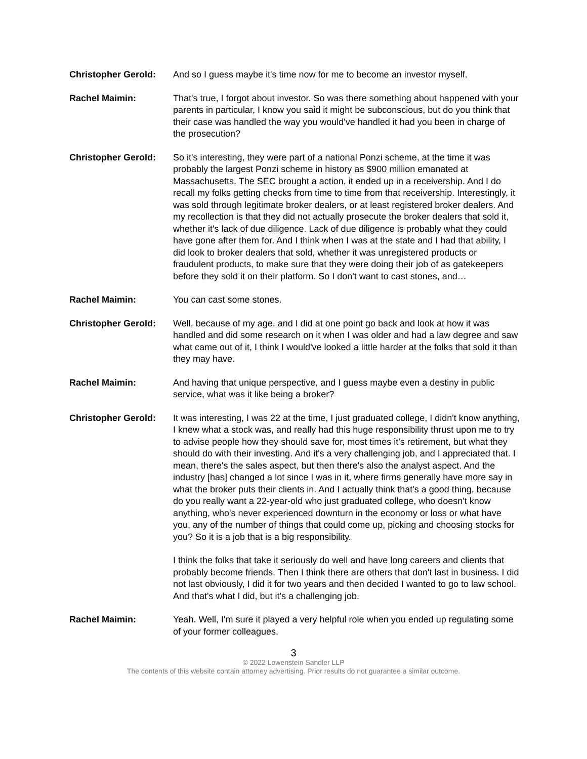Christopher Gerold:
And so I guess maybe it's time now for me to become an investor myself.
Rachel Maimin: That's true, I forgot about investor. So was there something about happened with your parents in particular, I know you said it might be subconscious, but do you think that their case was handled the way you would've handled it had you been in charge of the prosecution?
Christopher Gerold:
So it's interesting, they were part of a national Ponzi scheme, at the time it was probably the largest Ponzi scheme in history as $900 million emanated at Massachusetts. The SEC brought a action, it ended up in a receivership. And I do recall my folks getting checks from time to time from that receivership. Interestingly, it was sold through legitimate broker dealers, or at least registered broker dealers. And my recollection is that they did not actually prosecute the broker dealers that sold it, whether it's lack of due diligence. Lack of due diligence is probably what they could have gone after them for. And I think when I was at the state and I had that ability, I did look to broker dealers that sold, whether it was unregistered products or fraudulent products, to make sure that they were doing their job of as gatekeepers before they sold it on their platform. So I don't want to cast stones, and…
Rachel Maimin: You can cast some stones.
Christopher Gerold:
Well, because of my age, and I did at one point go back and look at how it was handled and did some research on it when I was older and had a law degree and saw what came out of it, I think I would've looked a little harder at the folks that sold it than they may have.
Rachel Maimin: And having that unique perspective, and I guess maybe even a destiny in public service, what was it like being a broker?
Christopher Gerold:
It was interesting, I was 22 at the time, I just graduated college, I didn't know anything, I knew what a stock was, and really had this huge responsibility thrust upon me to try to advise people how they should save for, most times it's retirement, but what they should do with their investing. And it's a very challenging job, and I appreciated that. I mean, there's the sales aspect, but then there's also the analyst aspect. And the industry [has] changed a lot since I was in it, where firms generally have more say in what the broker puts their clients in. And I actually think that's a good thing, because do you really want a 22-year-old who just graduated college, who doesn't know anything, who's never experienced downturn in the economy or loss or what have you, any of the number of things that could come up, picking and choosing stocks for you? So it is a job that is a big responsibility.
I think the folks that take it seriously do well and have long careers and clients that probably become friends. Then I think there are others that don't last in business. I did not last obviously, I did it for two years and then decided I wanted to go to law school. And that's what I did, but it's a challenging job.
Rachel Maimin: Yeah. Well, I'm sure it played a very helpful role when you ended up regulating some of your former colleagues.
3
© 2022 Lowenstein Sandler LLP
The contents of this website contain attorney advertising. Prior results do not guarantee a similar outcome.